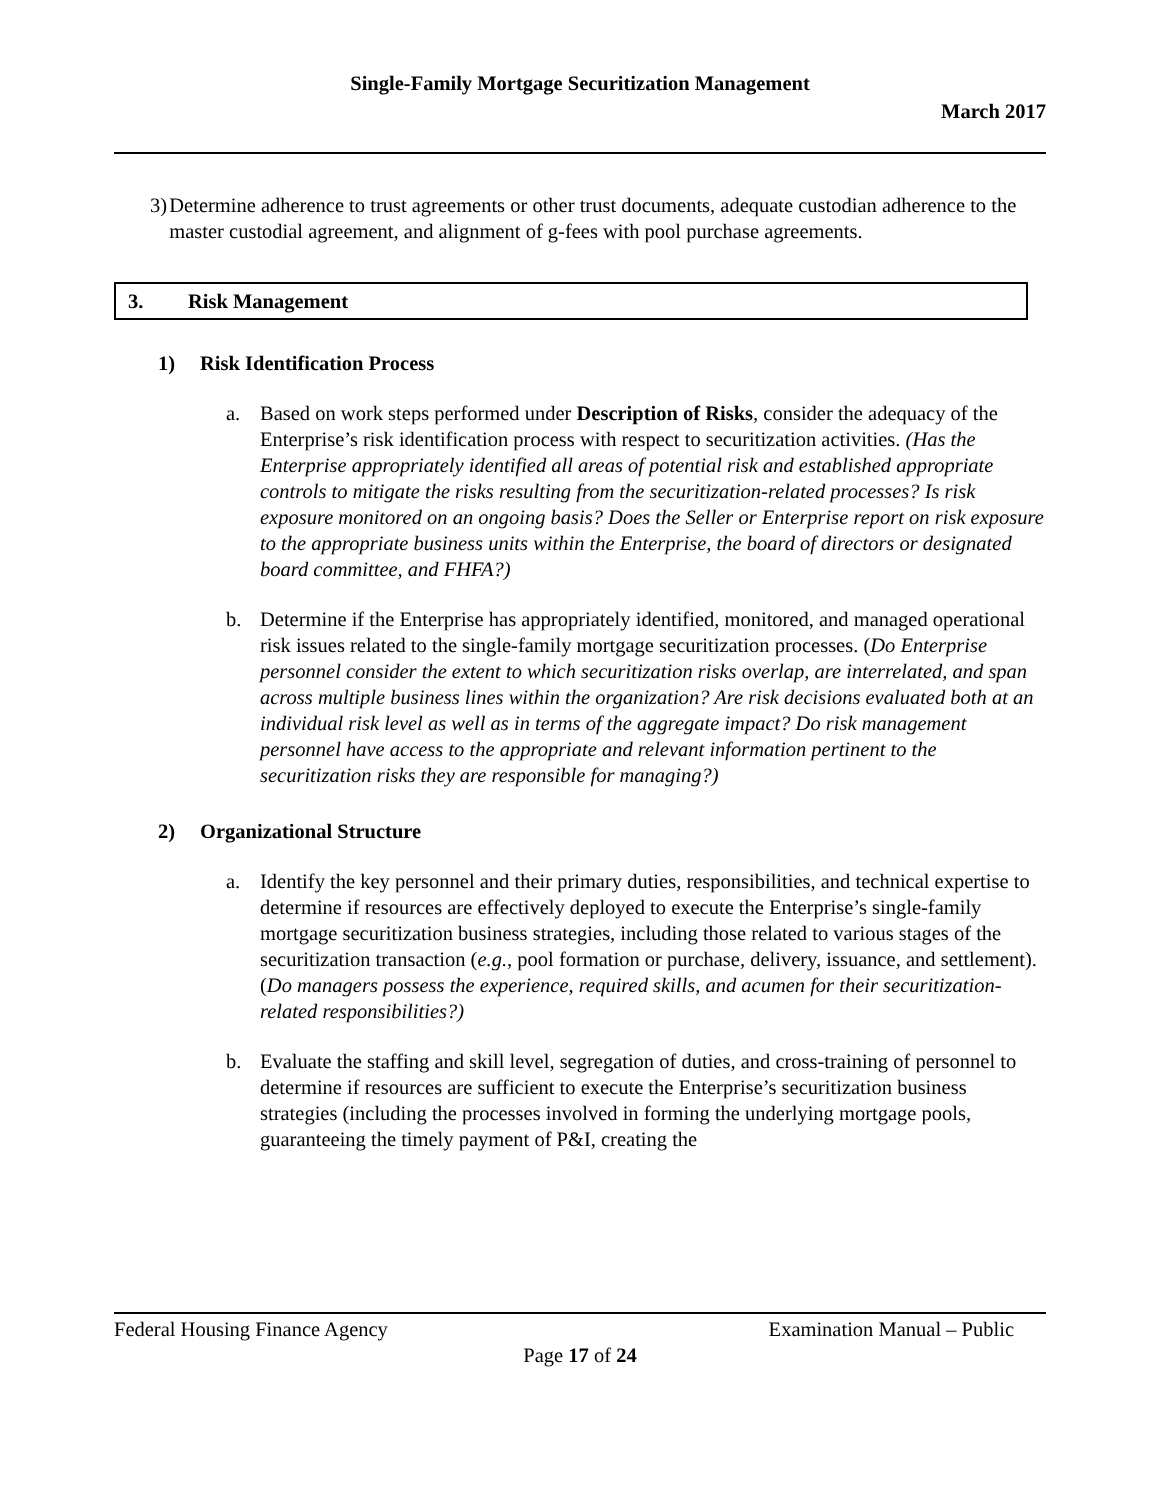Single-Family Mortgage Securitization Management
March 2017
3) Determine adherence to trust agreements or other trust documents, adequate custodian adherence to the master custodial agreement, and alignment of g-fees with pool purchase agreements.
3. Risk Management
1) Risk Identification Process
a. Based on work steps performed under Description of Risks, consider the adequacy of the Enterprise’s risk identification process with respect to securitization activities. (Has the Enterprise appropriately identified all areas of potential risk and established appropriate controls to mitigate the risks resulting from the securitization-related processes? Is risk exposure monitored on an ongoing basis? Does the Seller or Enterprise report on risk exposure to the appropriate business units within the Enterprise, the board of directors or designated board committee, and FHFA?)
b. Determine if the Enterprise has appropriately identified, monitored, and managed operational risk issues related to the single-family mortgage securitization processes. (Do Enterprise personnel consider the extent to which securitization risks overlap, are interrelated, and span across multiple business lines within the organization? Are risk decisions evaluated both at an individual risk level as well as in terms of the aggregate impact? Do risk management personnel have access to the appropriate and relevant information pertinent to the securitization risks they are responsible for managing?)
2) Organizational Structure
a. Identify the key personnel and their primary duties, responsibilities, and technical expertise to determine if resources are effectively deployed to execute the Enterprise’s single-family mortgage securitization business strategies, including those related to various stages of the securitization transaction (e.g., pool formation or purchase, delivery, issuance, and settlement). (Do managers possess the experience, required skills, and acumen for their securitization-related responsibilities?)
b. Evaluate the staffing and skill level, segregation of duties, and cross-training of personnel to determine if resources are sufficient to execute the Enterprise’s securitization business strategies (including the processes involved in forming the underlying mortgage pools, guaranteeing the timely payment of P&I, creating the
Federal Housing Finance Agency Examination Manual – Public
Page 17 of 24